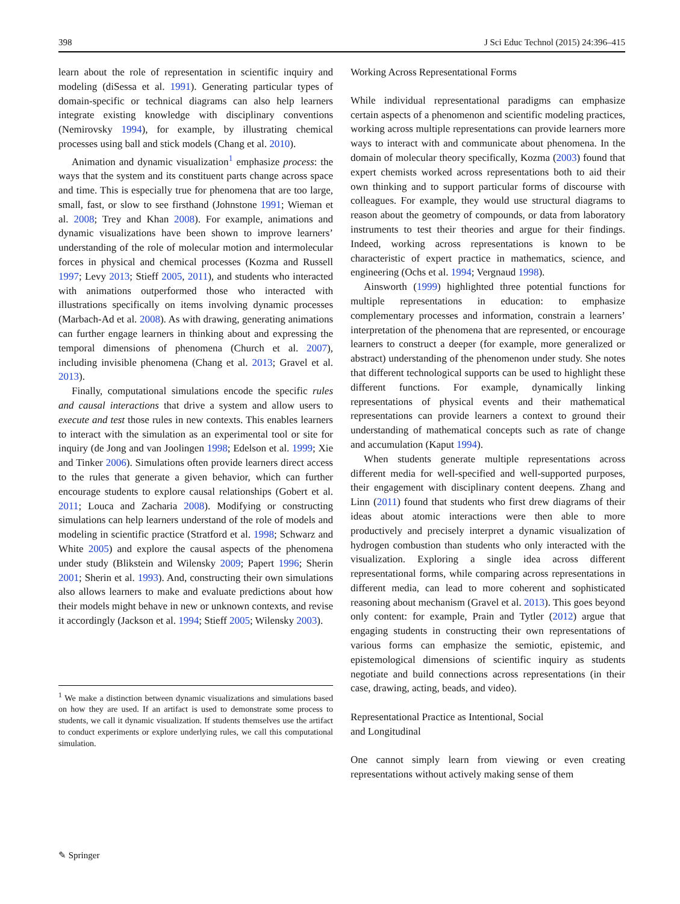398 J Sci Educ Technol (2015) 24:396–415
learn about the role of representation in scientific inquiry and modeling (diSessa et al. 1991). Generating particular types of domain-specific or technical diagrams can also help learners integrate existing knowledge with disciplinary conventions (Nemirovsky 1994), for example, by illustrating chemical processes using ball and stick models (Chang et al. 2010).
Animation and dynamic visualization<sup>1</sup> emphasize process: the ways that the system and its constituent parts change across space and time. This is especially true for phenomena that are too large, small, fast, or slow to see firsthand (Johnstone 1991; Wieman et al. 2008; Trey and Khan 2008). For example, animations and dynamic visualizations have been shown to improve learners’ understanding of the role of molecular motion and intermolecular forces in physical and chemical processes (Kozma and Russell 1997; Levy 2013; Stieff 2005, 2011), and students who interacted with animations outperformed those who interacted with illustrations specifically on items involving dynamic processes (Marbach-Ad et al. 2008). As with drawing, generating animations can further engage learners in thinking about and expressing the temporal dimensions of phenomena (Church et al. 2007), including invisible phenomena (Chang et al. 2013; Gravel et al. 2013).
Finally, computational simulations encode the specific rules and causal interactions that drive a system and allow users to execute and test those rules in new contexts. This enables learners to interact with the simulation as an experimental tool or site for inquiry (de Jong and van Joolingen 1998; Edelson et al. 1999; Xie and Tinker 2006). Simulations often provide learners direct access to the rules that generate a given behavior, which can further encourage students to explore causal relationships (Gobert et al. 2011; Louca and Zacharia 2008). Modifying or constructing simulations can help learners understand of the role of models and modeling in scientific practice (Stratford et al. 1998; Schwarz and White 2005) and explore the causal aspects of the phenomena under study (Blikstein and Wilensky 2009; Papert 1996; Sherin 2001; Sherin et al. 1993). And, constructing their own simulations also allows learners to make and evaluate predictions about how their models might behave in new or unknown contexts, and revise it accordingly (Jackson et al. 1994; Stieff 2005; Wilensky 2003).
<sup>1</sup> We make a distinction between dynamic visualizations and simulations based on how they are used. If an artifact is used to demonstrate some process to students, we call it dynamic visualization. If students themselves use the artifact to conduct experiments or explore underlying rules, we call this computational simulation.
Working Across Representational Forms
While individual representational paradigms can emphasize certain aspects of a phenomenon and scientific modeling practices, working across multiple representations can provide learners more ways to interact with and communicate about phenomena. In the domain of molecular theory specifically, Kozma (2003) found that expert chemists worked across representations both to aid their own thinking and to support particular forms of discourse with colleagues. For example, they would use structural diagrams to reason about the geometry of compounds, or data from laboratory instruments to test their theories and argue for their findings. Indeed, working across representations is known to be characteristic of expert practice in mathematics, science, and engineering (Ochs et al. 1994; Vergnaud 1998).
Ainsworth (1999) highlighted three potential functions for multiple representations in education: to emphasize complementary processes and information, constrain a learners’ interpretation of the phenomena that are represented, or encourage learners to construct a deeper (for example, more generalized or abstract) understanding of the phenomenon under study. She notes that different technological supports can be used to highlight these different functions. For example, dynamically linking representations of physical events and their mathematical representations can provide learners a context to ground their understanding of mathematical concepts such as rate of change and accumulation (Kaput 1994).
When students generate multiple representations across different media for well-specified and well-supported purposes, their engagement with disciplinary content deepens. Zhang and Linn (2011) found that students who first drew diagrams of their ideas about atomic interactions were then able to more productively and precisely interpret a dynamic visualization of hydrogen combustion than students who only interacted with the visualization. Exploring a single idea across different representational forms, while comparing across representations in different media, can lead to more coherent and sophisticated reasoning about mechanism (Gravel et al. 2013). This goes beyond only content: for example, Prain and Tytler (2012) argue that engaging students in constructing their own representations of various forms can emphasize the semiotic, epistemic, and epistemological dimensions of scientific inquiry as students negotiate and build connections across representations (in their case, drawing, acting, beads, and video).
Representational Practice as Intentional, Social
and Longitudinal
One cannot simply learn from viewing or even creating representations without actively making sense of them
✎ Springer